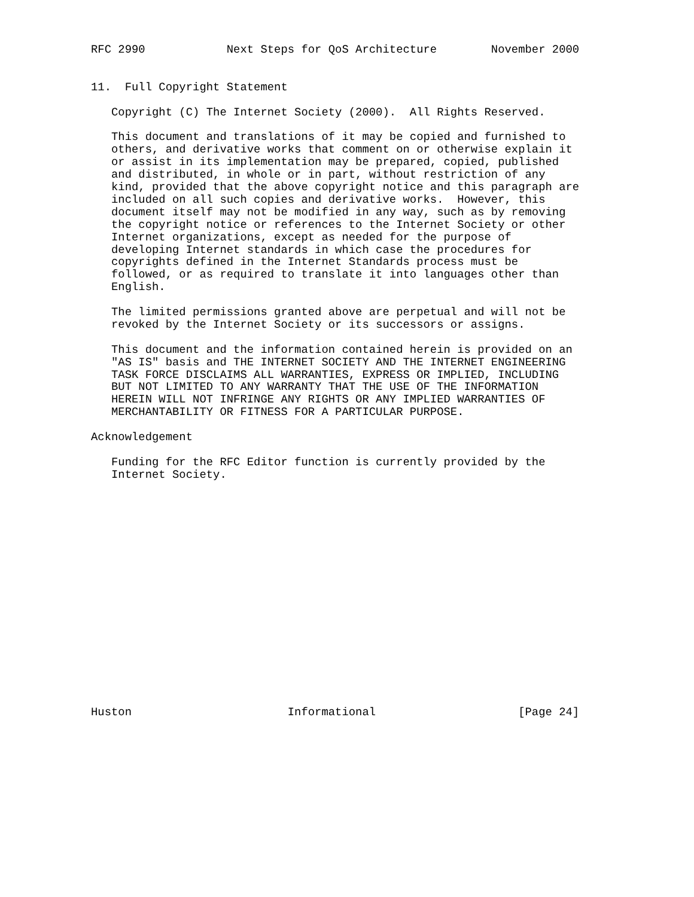RFC 2990            Next Steps for QoS Architecture        November 2000


11.  Full Copyright Statement

   Copyright (C) The Internet Society (2000).  All Rights Reserved.

   This document and translations of it may be copied and furnished to
   others, and derivative works that comment on or otherwise explain it
   or assist in its implementation may be prepared, copied, published
   and distributed, in whole or in part, without restriction of any
   kind, provided that the above copyright notice and this paragraph are
   included on all such copies and derivative works.  However, this
   document itself may not be modified in any way, such as by removing
   the copyright notice or references to the Internet Society or other
   Internet organizations, except as needed for the purpose of
   developing Internet standards in which case the procedures for
   copyrights defined in the Internet Standards process must be
   followed, or as required to translate it into languages other than
   English.

   The limited permissions granted above are perpetual and will not be
   revoked by the Internet Society or its successors or assigns.

   This document and the information contained herein is provided on an
   "AS IS" basis and THE INTERNET SOCIETY AND THE INTERNET ENGINEERING
   TASK FORCE DISCLAIMS ALL WARRANTIES, EXPRESS OR IMPLIED, INCLUDING
   BUT NOT LIMITED TO ANY WARRANTY THAT THE USE OF THE INFORMATION
   HEREIN WILL NOT INFRINGE ANY RIGHTS OR ANY IMPLIED WARRANTIES OF
   MERCHANTABILITY OR FITNESS FOR A PARTICULAR PURPOSE.

Acknowledgement

   Funding for the RFC Editor function is currently provided by the
   Internet Society.


















Huston                       Informational                     [Page 24]